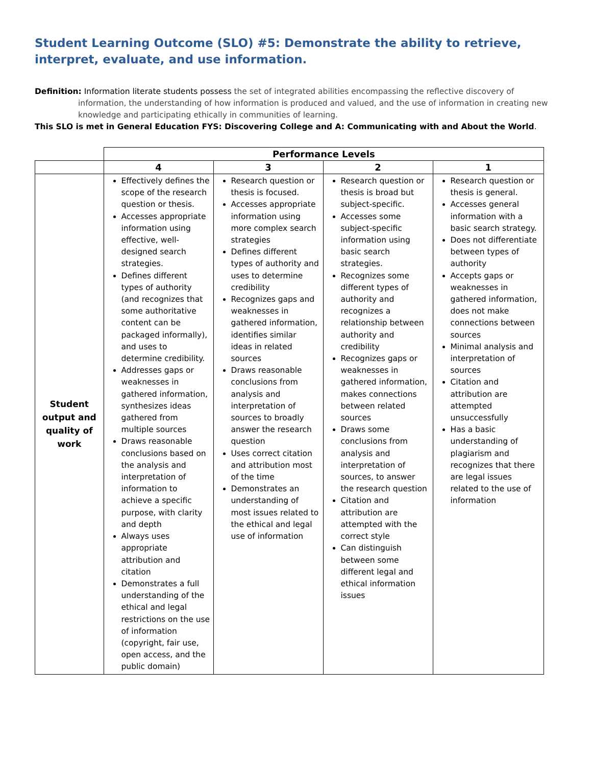Student Learning Outcome (SLO) #5: Demonstrate the ability to retrieve, interpret, evaluate, and use information.
Definition: Information literate students possess the set of integrated abilities encompassing the reflective discovery of information, the understanding of how information is produced and valued, and the use of information in creating new knowledge and participating ethically in communities of learning.
This SLO is met in General Education FYS: Discovering College and A: Communicating with and About the World.
| | Performance Levels | | | |
| | 4 | 3 | 2 | 1 |
| Student output and quality of work | Effectively defines the scope of the research question or thesis. Accesses appropriate information using effective, well-designed search strategies. Defines different types of authority (and recognizes that some authoritative content can be packaged informally), and uses to determine credibility. Addresses gaps or weaknesses in gathered information, synthesizes ideas gathered from multiple sources Draws reasonable conclusions based on the analysis and interpretation of information to achieve a specific purpose, with clarity and depth Always uses appropriate attribution and citation Demonstrates a full understanding of the ethical and legal restrictions on the use of information (copyright, fair use, open access, and the public domain) | Research question or thesis is focused. Accesses appropriate information using more complex search strategies Defines different types of authority and uses to determine credibility Recognizes gaps and weaknesses in gathered information, identifies similar ideas in related sources Draws reasonable conclusions from analysis and interpretation of sources to broadly answer the research question Uses correct citation and attribution most of the time Demonstrates an understanding of most issues related to the ethical and legal use of information | Research question or thesis is broad but subject-specific. Accesses some subject-specific information using basic search strategies. Recognizes some different types of authority and recognizes a relationship between authority and credibility Recognizes gaps or weaknesses in gathered information, makes connections between related sources Draws some conclusions from analysis and interpretation of sources, to answer the research question Citation and attribution are attempted with the correct style Can distinguish between some different legal and ethical information issues | Research question or thesis is general. Accesses general information with a basic search strategy. Does not differentiate between types of authority Accepts gaps or weaknesses in gathered information, does not make connections between sources Minimal analysis and interpretation of sources Citation and attribution are attempted unsuccessfully Has a basic understanding of plagiarism and recognizes that there are legal issues related to the use of information |